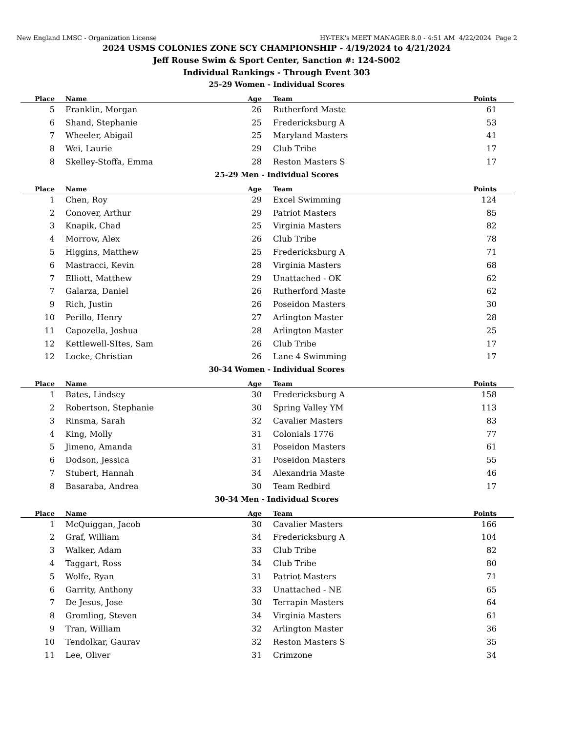New England LMSC - Organization License HY-TEK's MEET MANAGER 8.0 - 4:51 AM 4/22/2024 Page 2
2024 USMS COLONIES ZONE SCY CHAMPIONSHIP - 4/19/2024 to 4/21/2024
Jeff Rouse Swim & Sport Center, Sanction #: 124-S002
Individual Rankings - Through Event 303
25-29 Women - Individual Scores
| Place | Name | Age | Team | Points |
| --- | --- | --- | --- | --- |
| 5 | Franklin, Morgan | 26 | Rutherford Maste | 61 |
| 6 | Shand, Stephanie | 25 | Fredericksburg A | 53 |
| 7 | Wheeler, Abigail | 25 | Maryland Masters | 41 |
| 8 | Wei, Laurie | 29 | Club Tribe | 17 |
| 8 | Skelley-Stoffa, Emma | 28 | Reston Masters S | 17 |
25-29 Men - Individual Scores
| Place | Name | Age | Team | Points |
| --- | --- | --- | --- | --- |
| 1 | Chen, Roy | 29 | Excel Swimming | 124 |
| 2 | Conover, Arthur | 29 | Patriot Masters | 85 |
| 3 | Knapik, Chad | 25 | Virginia Masters | 82 |
| 4 | Morrow, Alex | 26 | Club Tribe | 78 |
| 5 | Higgins, Matthew | 25 | Fredericksburg A | 71 |
| 6 | Mastracci, Kevin | 28 | Virginia Masters | 68 |
| 7 | Elliott, Matthew | 29 | Unattached - OK | 62 |
| 7 | Galarza, Daniel | 26 | Rutherford Maste | 62 |
| 9 | Rich, Justin | 26 | Poseidon Masters | 30 |
| 10 | Perillo, Henry | 27 | Arlington Master | 28 |
| 11 | Capozella, Joshua | 28 | Arlington Master | 25 |
| 12 | Kettlewell-SItes, Sam | 26 | Club Tribe | 17 |
| 12 | Locke, Christian | 26 | Lane 4 Swimming | 17 |
30-34 Women - Individual Scores
| Place | Name | Age | Team | Points |
| --- | --- | --- | --- | --- |
| 1 | Bates, Lindsey | 30 | Fredericksburg A | 158 |
| 2 | Robertson, Stephanie | 30 | Spring Valley YM | 113 |
| 3 | Rinsma, Sarah | 32 | Cavalier Masters | 83 |
| 4 | King, Molly | 31 | Colonials 1776 | 77 |
| 5 | Jimeno, Amanda | 31 | Poseidon Masters | 61 |
| 6 | Dodson, Jessica | 31 | Poseidon Masters | 55 |
| 7 | Stubert, Hannah | 34 | Alexandria Maste | 46 |
| 8 | Basaraba, Andrea | 30 | Team Redbird | 17 |
30-34 Men - Individual Scores
| Place | Name | Age | Team | Points |
| --- | --- | --- | --- | --- |
| 1 | McQuiggan, Jacob | 30 | Cavalier Masters | 166 |
| 2 | Graf, William | 34 | Fredericksburg A | 104 |
| 3 | Walker, Adam | 33 | Club Tribe | 82 |
| 4 | Taggart, Ross | 34 | Club Tribe | 80 |
| 5 | Wolfe, Ryan | 31 | Patriot Masters | 71 |
| 6 | Garrity, Anthony | 33 | Unattached - NE | 65 |
| 7 | De Jesus, Jose | 30 | Terrapin Masters | 64 |
| 8 | Gromling, Steven | 34 | Virginia Masters | 61 |
| 9 | Tran, William | 32 | Arlington Master | 36 |
| 10 | Tendolkar, Gaurav | 32 | Reston Masters S | 35 |
| 11 | Lee, Oliver | 31 | Crimzone | 34 |